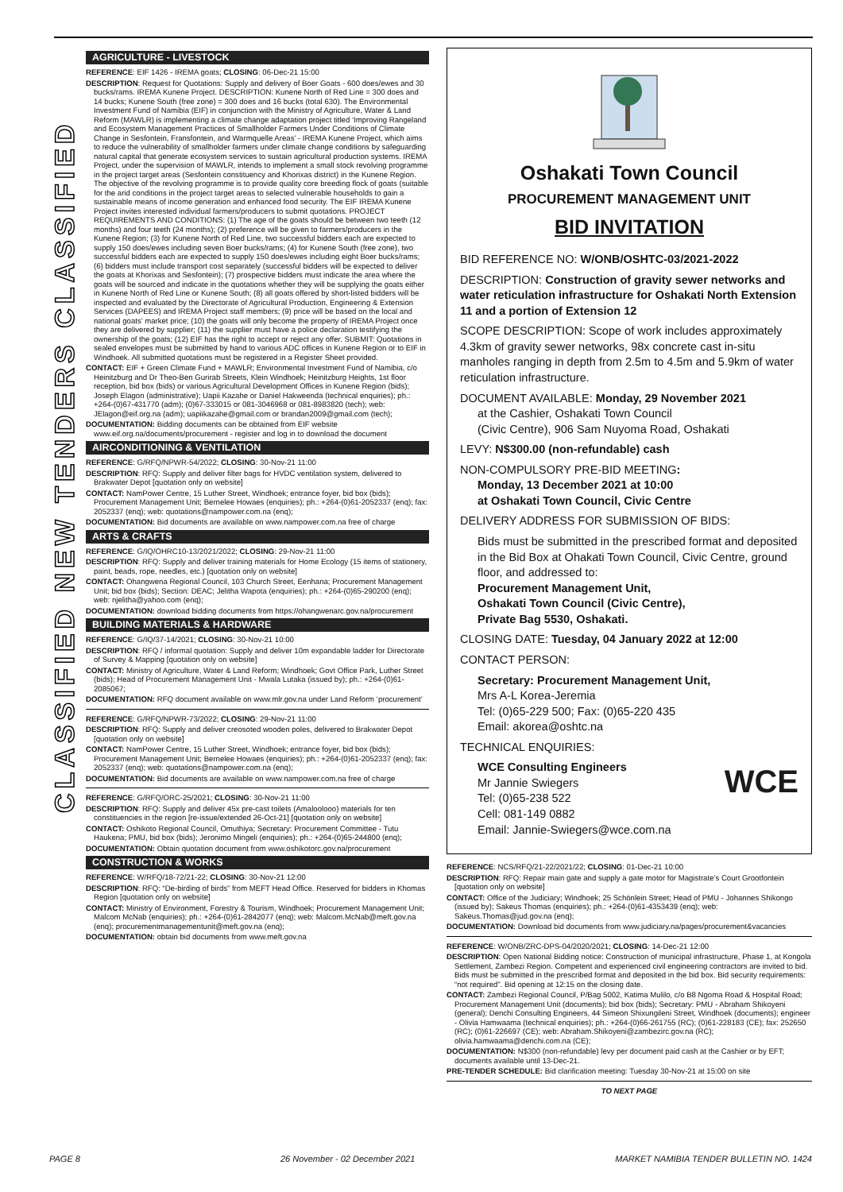CLASSIFIED NEW TENDERS CLASSIFIED
AGRICULTURE - LIVESTOCK
REFERENCE: EIF 1426 - IREMA goats; CLOSING: 06-Dec-21 15:00
DESCRIPTION: Request for Quotations: Supply and delivery of Boer Goats - 600 does/ewes and 30 bucks/rams. IREMA Kunene Project. DESCRIPTION: Kunene North of Red Line = 300 does and 14 bucks; Kunene South (free zone) = 300 does and 16 bucks (total 630). The Environmental Investment Fund of Namibia (EIF) in conjunction with the Ministry of Agriculture, Water & Land Reform (MAWLR) is implementing a climate change adaptation project titled ‘Improving Rangeland and Ecosystem Management Practices of Smallholder Farmers Under Conditions of Climate Change in Sesfontein, Fransfontein, and Warmquelle Areas’ - IREMA Kunene Project, which aims to reduce the vulnerability of smallholder farmers under climate change conditions by safeguarding natural capital that generate ecosystem services to sustain agricultural production systems. IREMA Project, under the supervision of MAWLR, intends to implement a small stock revolving programme in the project target areas (Sesfontein constituency and Khorixas district) in the Kunene Region. The objective of the revolving programme is to provide quality core breeding flock of goats (suitable for the arid conditions in the project target areas to selected vulnerable households to gain a sustainable means of income generation and enhanced food security. The EIF IREMA Kunene Project invites interested individual farmers/producers to submit quotations. PROJECT REQUIREMENTS AND CONDITIONS: (1) The age of the goats should be between two teeth (12 months) and four teeth (24 months); (2) preference will be given to farmers/producers in the Kunene Region; (3) for Kunene North of Red Line, two successful bidders each are expected to supply 150 does/ewes including seven Boer bucks/rams; (4) for Kunene South (free zone), two successful bidders each are expected to supply 150 does/ewes including eight Boer bucks/rams; (6) bidders must include transport cost separately (successful bidders will be expected to deliver the goats at Khorixas and Sesfontein); (7) prospective bidders must indicate the area where the goats will be sourced and indicate in the quotations whether they will be supplying the goats either in Kunene North of Red Line or Kunene South; (8) all goats offered by short-listed bidders will be inspected and evaluated by the Directorate of Agricultural Production, Engineering & Extension Services (DAPEES) and IREMA Project staff members; (9) price will be based on the local and national goats’ market price; (10) the goats will only become the property of IREMA Project once they are delivered by supplier; (11) the supplier must have a police declaration testifying the ownership of the goats; (12) EIF has the right to accept or reject any offer. SUBMIT: Quotations in sealed envelopes must be submitted by hand to various ADC offices in Kunene Region or to EIF in Windhoek. All submitted quotations must be registered in a Register Sheet provided.
CONTACT: EIF + Green Climate Fund + MAWLR; Environmental Investment Fund of Namibia, c/o Heinitzburg and Dr Theo-Ben Gurirab Streets, Klein Windhoek; Heinitzburg Heights, 1st floor reception, bid box (bids) or various Agricultural Development Offices in Kunene Region (bids); Joseph Elagon (administrative); Uapii Kazahe or Daniel Hakweenda (technical enquiries); ph.: +264-(0)67-431770 (adm); (0)67-333015 or 081-3046968 or 081-8983820 (tech); web: JElagon@eif.org.na (adm); uapiikazahe@gmail.com or brandan2009@gmail.com (tech);
DOCUMENTATION: Bidding documents can be obtained from EIF website www.eif.org.na/documents/procurement - register and log in to download the document
AIRCONDITIONING & VENTILATION
REFERENCE: G/RFQ/NPWR-54/2022; CLOSING: 30-Nov-21 11:00
DESCRIPTION: RFQ: Supply and deliver filter bags for HVDC ventilation system, delivered to Brakwater Depot [quotation only on website]
CONTACT: NamPower Centre, 15 Luther Street, Windhoek; entrance foyer, bid box (bids); Procurement Management Unit; Bernelee Howaes (enquiries); ph.: +264-(0)61-2052337 (enq); fax: 2052337 (enq); web: quotations@nampower.com.na (enq);
DOCUMENTATION: Bid documents are available on www.nampower.com.na free of charge
ARTS & CRAFTS
REFERENCE: G/IQ/OHRC10-13/2021/2022; CLOSING: 29-Nov-21 11:00
DESCRIPTION: RFQ: Supply and deliver training materials for Home Ecology (15 items of stationery, paint, beads, rope, needles, etc.) [quotation only on website]
CONTACT: Ohangwena Regional Council, 103 Church Street, Eenhana; Procurement Management Unit; bid box (bids); Section: DEAC; Jelitha Wapota (enquiries); ph.: +264-(0)65-290200 (enq); web: njelitha@yahoo.com (enq);
DOCUMENTATION: download bidding documents from https://ohangwenarc.gov.na/procurement
BUILDING MATERIALS & HARDWARE
REFERENCE: G/IQ/37-14/2021; CLOSING: 30-Nov-21 10:00
DESCRIPTION: RFQ / informal quotation: Supply and deliver 10m expandable ladder for Directorate of Survey & Mapping [quotation only on website]
CONTACT: Ministry of Agriculture, Water & Land Reform; Windhoek; Govt Office Park, Luther Street (bids); Head of Procurement Management Unit - Mwala Lutaka (issued by); ph.: +264-(0)61-2085067;
DOCUMENTATION: RFQ document available on www.mlr.gov.na under Land Reform ‘procurement’
REFERENCE: G/RFQ/NPWR-73/2022; CLOSING: 29-Nov-21 11:00
DESCRIPTION: RFQ: Supply and deliver creosoted wooden poles, delivered to Brakwater Depot [quotation only on website]
CONTACT: NamPower Centre, 15 Luther Street, Windhoek; entrance foyer, bid box (bids); Procurement Management Unit; Bernelee Howaes (enquiries); ph.: +264-(0)61-2052337 (enq); fax: 2052337 (enq); web: quotations@nampower.com.na (enq);
DOCUMENTATION: Bid documents are available on www.nampower.com.na free of charge
REFERENCE: G/RFQ/ORC-25/2021; CLOSING: 30-Nov-21 11:00
DESCRIPTION: RFQ: Supply and deliver 45x pre-cast toilets (Amaloolooo) materials for ten constituencies in the region [re-issue/extended 26-Oct-21] [quotation only on website]
CONTACT: Oshikoto Regional Council, Omuthiya; Secretary: Procurement Committee - Tutu Haukena; PMU, bid box (bids); Jeronimo Mingeli (enquiries); ph.: +264-(0)65-244800 (enq);
DOCUMENTATION: Obtain quotation document from www.oshikotorc.gov.na/procurement
CONSTRUCTION & WORKS
REFERENCE: W/RFQ/18-72/21-22; CLOSING: 30-Nov-21 12:00
DESCRIPTION: RFQ: “De-birding of birds” from MEFT Head Office. Reserved for bidders in Khomas Region [quotation only on website]
CONTACT: Ministry of Environment, Forestry & Tourism, Windhoek; Procurement Management Unit; Malcom McNab (enquiries); ph.: +264-(0)61-2842077 (enq); web: Malcom.McNab@meft.gov.na (enq); procurementmanagementunit@meft.gov.na (enq);
DOCUMENTATION: obtain bid documents from www.meft.gov.na
Oshakati Town Council
PROCUREMENT MANAGEMENT UNIT
BID INVITATION
BID REFERENCE NO: W/ONB/OSHTC-03/2021-2022
DESCRIPTION: Construction of gravity sewer networks and water reticulation infrastructure for Oshakati North Extension 11 and a portion of Extension 12
SCOPE DESCRIPTION: Scope of work includes approximately 4.3km of gravity sewer networks, 98x concrete cast in-situ manholes ranging in depth from 2.5m to 4.5m and 5.9km of water reticulation infrastructure.
DOCUMENT AVAILABLE: Monday, 29 November 2021
at the Cashier, Oshakati Town Council
(Civic Centre), 906 Sam Nuyoma Road, Oshakati
LEVY: N$300.00 (non-refundable) cash
NON-COMPULSORY PRE-BID MEETING:
Monday, 13 December 2021 at 10:00
at Oshakati Town Council, Civic Centre
DELIVERY ADDRESS FOR SUBMISSION OF BIDS:
Bids must be submitted in the prescribed format and deposited in the Bid Box at Ohakati Town Council, Civic Centre, ground floor, and addressed to:
Procurement Management Unit,
Oshakati Town Council (Civic Centre),
Private Bag 5530, Oshakati.
CLOSING DATE: Tuesday, 04 January 2022 at 12:00
CONTACT PERSON:
Secretary: Procurement Management Unit,
Mrs A-L Korea-Jeremia
Tel: (0)65-229 500; Fax: (0)65-220 435
Email: akorea@oshtc.na
TECHNICAL ENQUIRIES:
WCE Consulting Engineers
Mr Jannie Swiegers
Tel: (0)65-238 522
Cell: 081-149 0882
Email: Jannie-Swiegers@wce.com.na
WCE
REFERENCE: NCS/RFQ/21-22/2021/22; CLOSING: 01-Dec-21 10:00
DESCRIPTION: RFQ: Repair main gate and supply a gate motor for Magistrate’s Court Grootfontein [quotation only on website]
CONTACT: Office of the Judiciary; Windhoek; 25 Schönlein Street; Head of PMU - Johannes Shikongo (issued by); Sakeus Thomas (enquiries); ph.: +264-(0)61-4353439 (enq); web: Sakeus.Thomas@jud.gov.na (enq);
DOCUMENTATION: Download bid documents from www.judiciary.na/pages/procurement&vacancies
REFERENCE: W/ONB/ZRC-DPS-04/2020/2021; CLOSING: 14-Dec-21 12:00
DESCRIPTION: Open National Bidding notice: Construction of municipal infrastructure, Phase 1, at Kongola Settlement, Zambezi Region. Competent and experienced civil engineering contractors are invited to bid. Bids must be submitted in the prescribed format and deposited in the bid box. Bid security requirements: “not required”. Bid opening at 12:15 on the closing date.
CONTACT: Zambezi Regional Council, P/Bag 5002, Katima Mulilo, c/o B8 Ngoma Road & Hospital Road; Procurement Management Unit (documents); bid box (bids); Secretary: PMU - Abraham Shikoyeni (general); Denchi Consulting Engineers, 44 Simeon Shixungileni Street, Windhoek (documents); engineer - Olivia Hamwaama (technical enquiries); ph.: +264-(0)66-261755 (RC); (0)61-228183 (CE); fax: 252650 (RC); (0)61-226697 (CE); web: Abraham.Shikoyeni@zambezirc.gov.na (RC); olivia.hamwaama@denchi.com.na (CE);
DOCUMENTATION: N$300 (non-refundable) levy per document paid cash at the Cashier or by EFT; documents available until 13-Dec-21.
PRE-TENDER SCHEDULE: Bid clarification meeting: Tuesday 30-Nov-21 at 15:00 on site
TO NEXT PAGE
PAGE 8 26 November - 02 December 2021 MARKET NAMIBIA TENDER BULLETIN NO. 1424